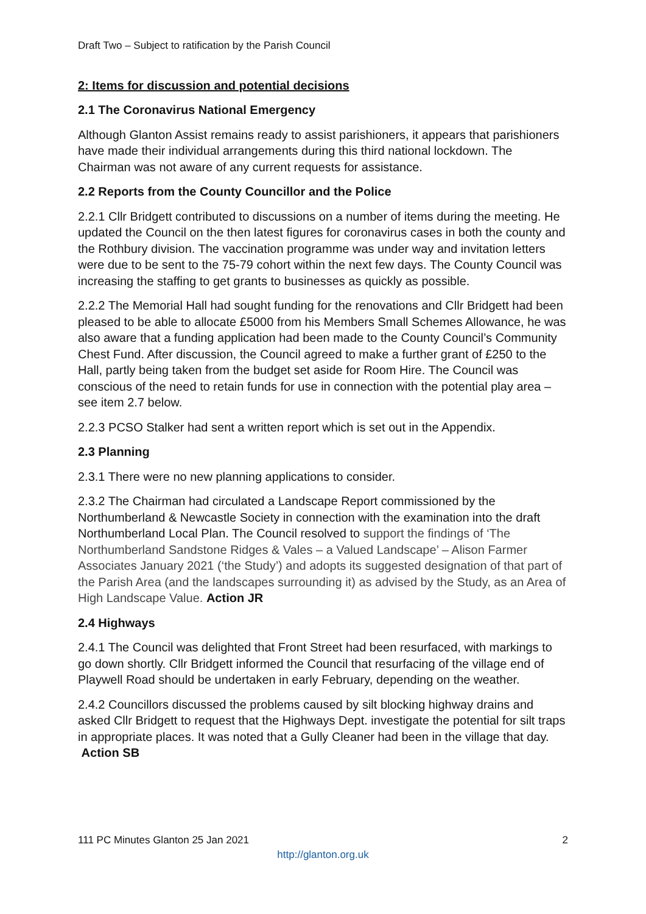Draft Two – Subject to ratification by the Parish Council
2: Items for discussion and potential decisions
2.1 The Coronavirus National Emergency
Although Glanton Assist remains ready to assist parishioners, it appears that parishioners have made their individual arrangements during this third national lockdown. The Chairman was not aware of any current requests for assistance.
2.2 Reports from the County Councillor and the Police
2.2.1 Cllr Bridgett contributed to discussions on a number of items during the meeting. He updated the Council on the then latest figures for coronavirus cases in both the county and the Rothbury division. The vaccination programme was under way and invitation letters were due to be sent to the 75-79 cohort within the next few days. The County Council was increasing the staffing to get grants to businesses as quickly as possible.
2.2.2 The Memorial Hall had sought funding for the renovations and Cllr Bridgett had been pleased to be able to allocate £5000 from his Members Small Schemes Allowance, he was also aware that a funding application had been made to the County Council’s Community Chest Fund. After discussion, the Council agreed to make a further grant of £250 to the Hall, partly being taken from the budget set aside for Room Hire. The Council was conscious of the need to retain funds for use in connection with the potential play area – see item 2.7 below.
2.2.3 PCSO Stalker had sent a written report which is set out in the Appendix.
2.3 Planning
2.3.1 There were no new planning applications to consider.
2.3.2 The Chairman had circulated a Landscape Report commissioned by the Northumberland & Newcastle Society in connection with the examination into the draft Northumberland Local Plan. The Council resolved to support the findings of ‘The Northumberland Sandstone Ridges & Vales – a Valued Landscape’ – Alison Farmer Associates January 2021 (‘the Study’) and adopts its suggested designation of that part of the Parish Area (and the landscapes surrounding it) as advised by the Study, as an Area of High Landscape Value. Action JR
2.4 Highways
2.4.1 The Council was delighted that Front Street had been resurfaced, with markings to go down shortly. Cllr Bridgett informed the Council that resurfacing of the village end of Playwell Road should be undertaken in early February, depending on the weather.
2.4.2 Councillors discussed the problems caused by silt blocking highway drains and asked Cllr Bridgett to request that the Highways Dept. investigate the potential for silt traps in appropriate places. It was noted that a Gully Cleaner had been in the village that day. Action SB
111 PC Minutes Glanton 25 Jan 2021 2
http://glanton.org.uk